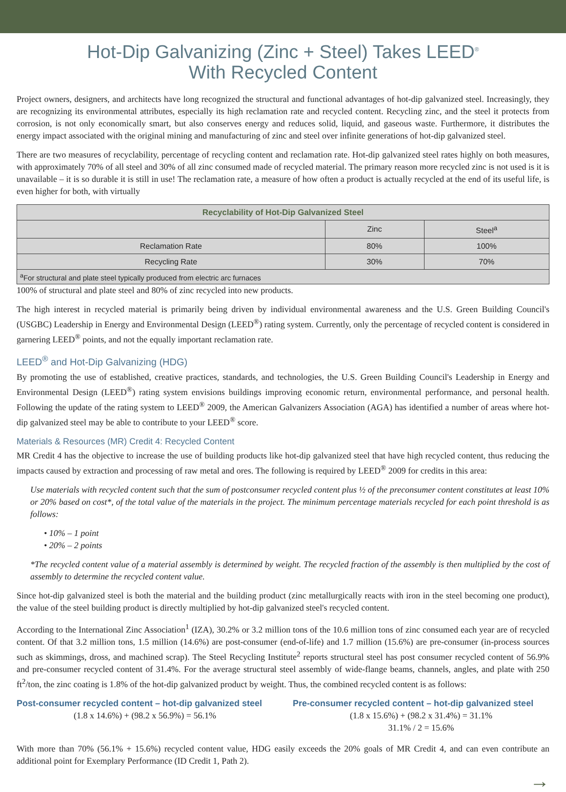Hot-Dip Galvanizing (Zinc + Steel) Takes LEED<sup>®</sup>
With Recycled Content
Project owners, designers, and architects have long recognized the structural and functional advantages of hot-dip galvanized steel. Increasingly, they are recognizing its environmental attributes, especially its high reclamation rate and recycled content. Recycling zinc, and the steel it protects from corrosion, is not only economically smart, but also conserves energy and reduces solid, liquid, and gaseous waste. Furthermore, it distributes the energy impact associated with the original mining and manufacturing of zinc and steel over infinite generations of hot-dip galvanized steel.
There are two measures of recyclability, percentage of recycling content and reclamation rate. Hot-dip galvanized steel rates highly on both measures, with approximately 70% of all steel and 30% of all zinc consumed made of recycled material. The primary reason more recycled zinc is not used is it is unavailable – it is so durable it is still in use! The reclamation rate, a measure of how often a product is actually recycled at the end of its useful life, is even higher for both, with virtually
| Recyclability of Hot-Dip Galvanized Steel | | |
| --- | --- | --- |
| | Zinc | Steel<sup>a</sup> |
| Reclamation Rate | 80% | 100% |
| Recycling Rate | 30% | 70% |
| <sup>a</sup> For structural and plate steel typically produced from electric arc furnaces | | |
100% of structural and plate steel and 80% of zinc recycled into new products.
The high interest in recycled material is primarily being driven by individual environmental awareness and the U.S. Green Building Council's (USGBC) Leadership in Energy and Environmental Design (LEED<sup>®</sup>) rating system. Currently, only the percentage of recycled content is considered in garnering LEED<sup>®</sup> points, and not the equally important reclamation rate.
LEED<sup>®</sup> and Hot-Dip Galvanizing (HDG)
By promoting the use of established, creative practices, standards, and technologies, the U.S. Green Building Council's Leadership in Energy and Environmental Design (LEED<sup>®</sup>) rating system envisions buildings improving economic return, environmental performance, and personal health. Following the update of the rating system to LEED<sup>®</sup> 2009, the American Galvanizers Association (AGA) has identified a number of areas where hot-dip galvanized steel may be able to contribute to your LEED<sup>®</sup> score.
Materials & Resources (MR) Credit 4: Recycled Content
MR Credit 4 has the objective to increase the use of building products like hot-dip galvanized steel that have high recycled content, thus reducing the impacts caused by extraction and processing of raw metal and ores. The following is required by LEED<sup>®</sup> 2009 for credits in this area:
Use materials with recycled content such that the sum of postconsumer recycled content plus ½ of the preconsumer content constitutes at least 10% or 20% based on cost*, of the total value of the materials in the project. The minimum percentage materials recycled for each point threshold is as follows:
• 10% – 1 point
• 20% – 2 points
*The recycled content value of a material assembly is determined by weight. The recycled fraction of the assembly is then multiplied by the cost of assembly to determine the recycled content value.
Since hot-dip galvanized steel is both the material and the building product (zinc metallurgically reacts with iron in the steel becoming one product), the value of the steel building product is directly multiplied by hot-dip galvanized steel's recycled content.
According to the International Zinc Association<sup>1</sup> (IZA), 30.2% or 3.2 million tons of the 10.6 million tons of zinc consumed each year are of recycled content. Of that 3.2 million tons, 1.5 million (14.6%) are post-consumer (end-of-life) and 1.7 million (15.6%) are pre-consumer (in-process sources such as skimmings, dross, and machined scrap). The Steel Recycling Institute<sup>2</sup> reports structural steel has post consumer recycled content of 56.9% and pre-consumer recycled content of 31.4%. For the average structural steel assembly of wide-flange beams, channels, angles, and plate with 250 ft<sup>2</sup>/ton, the zinc coating is 1.8% of the hot-dip galvanized product by weight. Thus, the combined recycled content is as follows:
Post-consumer recycled content – hot-dip galvanized steel
(1.8 x 14.6%) + (98.2 x 56.9%) = 56.1%
Pre-consumer recycled content – hot-dip galvanized steel
(1.8 x 15.6%) + (98.2 x 31.4%) = 31.1%
31.1% / 2 = 15.6%
With more than 70% (56.1% + 15.6%) recycled content value, HDG easily exceeds the 20% goals of MR Credit 4, and can even contribute an additional point for Exemplary Performance (ID Credit 1, Path 2).
→